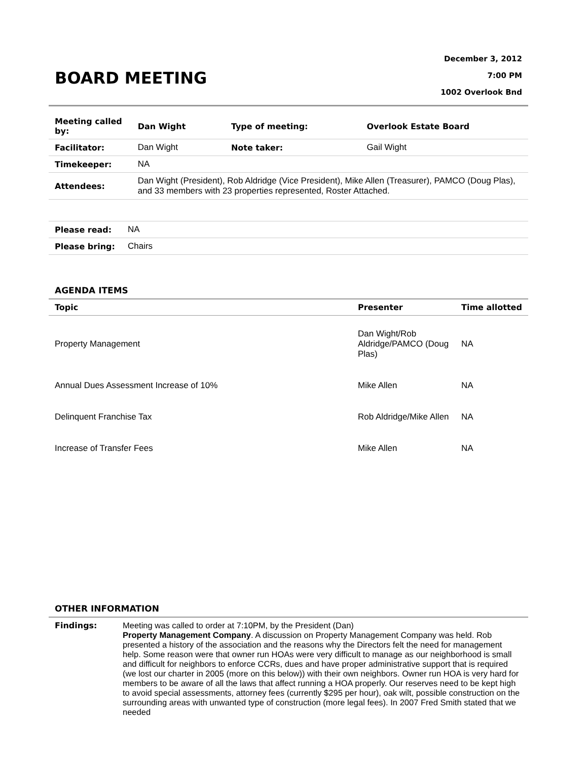BOARD MEETING
December 3, 2012
7:00 PM
1002 Overlook Bnd
| Meeting called by: | Dan Wight | Type of meeting: | Overlook Estate Board |
| Facilitator: | Dan Wight | Note taker: | Gail Wight |
| Timekeeper: | NA | | |
| Attendees: | Dan Wight (President), Rob Aldridge (Vice President), Mike Allen (Treasurer), PAMCO (Doug Plas), and 33 members with 23 properties represented, Roster Attached. | | |
| Please read: | NA |
| Please bring: | Chairs |
AGENDA ITEMS
| Topic | Presenter | Time allotted |
| --- | --- | --- |
| Property Management | Dan Wight/Rob Aldridge/PAMCO (Doug Plas) | NA |
| Annual Dues Assessment Increase of 10% | Mike Allen | NA |
| Delinquent Franchise Tax | Rob Aldridge/Mike Allen | NA |
| Increase of Transfer Fees | Mike Allen | NA |
OTHER INFORMATION
| Findings: | Meeting was called to order at 7:10PM, by the President (Dan) Property Management Company . A discussion on Property Management Company was held. Rob presented a history of the association and the reasons why the Directors felt the need for management help. Some reason were that owner run HOAs were very difficult to manage as our neighborhood is small and difficult for neighbors to enforce CCRs, dues and have proper administrative support that is required (we lost our charter in 2005 (more on this below)) with their own neighbors. Owner run HOA is very hard for members to be aware of all the laws that affect running a HOA properly. Our reserves need to be kept high to avoid special assessments, attorney fees (currently $295 per hour), oak wilt, possible construction on the surrounding areas with unwanted type of construction (more legal fees). In 2007 Fred Smith stated that we needed |